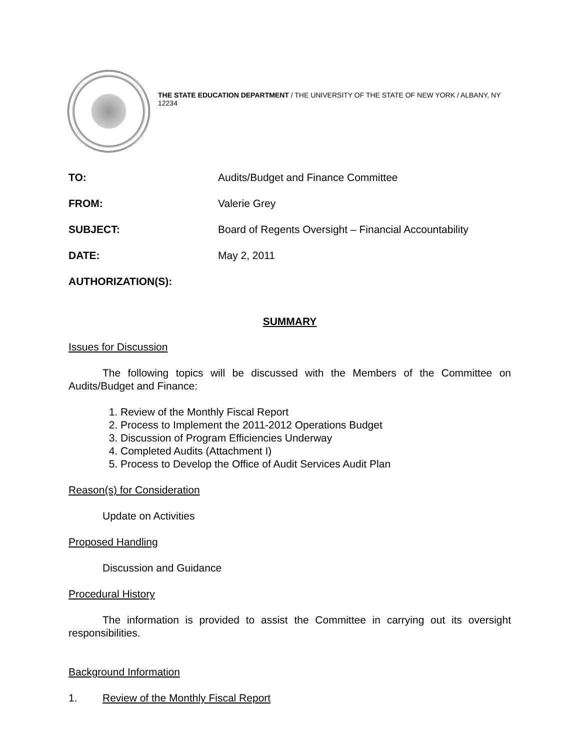THE STATE EDUCATION DEPARTMENT / THE UNIVERSITY OF THE STATE OF NEW YORK / ALBANY, NY 12234
| TO: | Audits/Budget and Finance Committee |
| FROM: | Valerie Grey |
| SUBJECT: | Board of Regents Oversight – Financial Accountability |
| DATE: | May 2, 2011 |
| AUTHORIZATION(S): | |
SUMMARY
Issues for Discussion
The following topics will be discussed with the Members of the Committee on Audits/Budget and Finance:
1. Review of the Monthly Fiscal Report
2. Process to Implement the 2011-2012 Operations Budget
3. Discussion of Program Efficiencies Underway
4. Completed Audits (Attachment I)
5. Process to Develop the Office of Audit Services Audit Plan
Reason(s) for Consideration
Update on Activities
Proposed Handling
Discussion and Guidance
Procedural History
The information is provided to assist the Committee in carrying out its oversight responsibilities.
Background Information
1. Review of the Monthly Fiscal Report